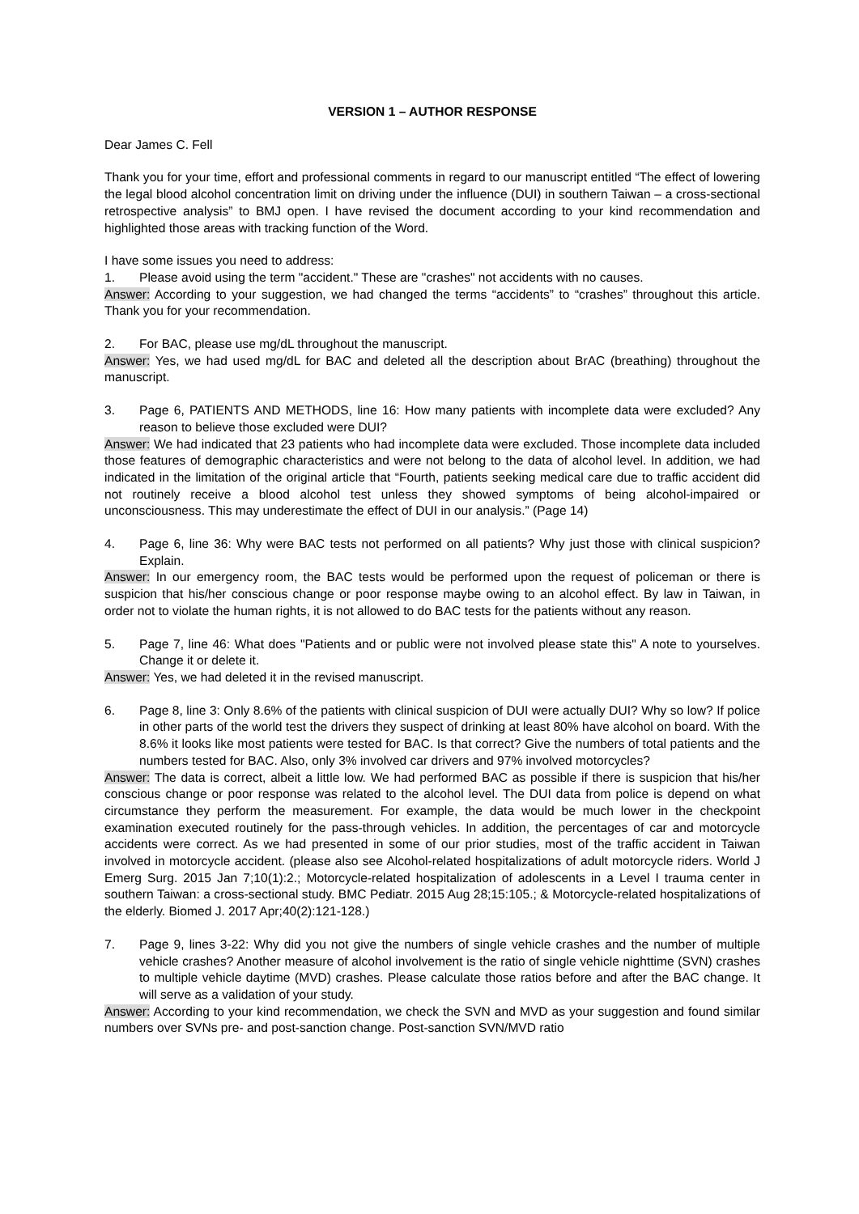VERSION 1 – AUTHOR RESPONSE
Dear James C. Fell
Thank you for your time, effort and professional comments in regard to our manuscript entitled “The effect of lowering the legal blood alcohol concentration limit on driving under the influence (DUI) in southern Taiwan – a cross-sectional retrospective analysis” to BMJ open. I have revised the document according to your kind recommendation and highlighted those areas with tracking function of the Word.
I have some issues you need to address:
1. Please avoid using the term "accident." These are "crashes" not accidents with no causes.
Answer: According to your suggestion, we had changed the terms “accidents” to “crashes” throughout this article. Thank you for your recommendation.
2. For BAC, please use mg/dL throughout the manuscript.
Answer: Yes, we had used mg/dL for BAC and deleted all the description about BrAC (breathing) throughout the manuscript.
3. Page 6, PATIENTS AND METHODS, line 16: How many patients with incomplete data were excluded? Any reason to believe those excluded were DUI?
Answer: We had indicated that 23 patients who had incomplete data were excluded. Those incomplete data included those features of demographic characteristics and were not belong to the data of alcohol level. In addition, we had indicated in the limitation of the original article that “Fourth, patients seeking medical care due to traffic accident did not routinely receive a blood alcohol test unless they showed symptoms of being alcohol-impaired or unconsciousness. This may underestimate the effect of DUI in our analysis.” (Page 14)
4. Page 6, line 36: Why were BAC tests not performed on all patients? Why just those with clinical suspicion? Explain.
Answer: In our emergency room, the BAC tests would be performed upon the request of policeman or there is suspicion that his/her conscious change or poor response maybe owing to an alcohol effect. By law in Taiwan, in order not to violate the human rights, it is not allowed to do BAC tests for the patients without any reason.
5. Page 7, line 46: What does "Patients and or public were not involved please state this" A note to yourselves. Change it or delete it.
Answer: Yes, we had deleted it in the revised manuscript.
6. Page 8, line 3: Only 8.6% of the patients with clinical suspicion of DUI were actually DUI? Why so low? If police in other parts of the world test the drivers they suspect of drinking at least 80% have alcohol on board. With the 8.6% it looks like most patients were tested for BAC. Is that correct? Give the numbers of total patients and the numbers tested for BAC. Also, only 3% involved car drivers and 97% involved motorcycles?
Answer: The data is correct, albeit a little low. We had performed BAC as possible if there is suspicion that his/her conscious change or poor response was related to the alcohol level. The DUI data from police is depend on what circumstance they perform the measurement. For example, the data would be much lower in the checkpoint examination executed routinely for the pass-through vehicles. In addition, the percentages of car and motorcycle accidents were correct. As we had presented in some of our prior studies, most of the traffic accident in Taiwan involved in motorcycle accident. (please also see Alcohol-related hospitalizations of adult motorcycle riders. World J Emerg Surg. 2015 Jan 7;10(1):2.; Motorcycle-related hospitalization of adolescents in a Level I trauma center in southern Taiwan: a cross-sectional study. BMC Pediatr. 2015 Aug 28;15:105.; & Motorcycle-related hospitalizations of the elderly. Biomed J. 2017 Apr;40(2):121-128.)
7. Page 9, lines 3-22: Why did you not give the numbers of single vehicle crashes and the number of multiple vehicle crashes? Another measure of alcohol involvement is the ratio of single vehicle nighttime (SVN) crashes to multiple vehicle daytime (MVD) crashes. Please calculate those ratios before and after the BAC change. It will serve as a validation of your study.
Answer: According to your kind recommendation, we check the SVN and MVD as your suggestion and found similar numbers over SVNs pre- and post-sanction change. Post-sanction SVN/MVD ratio